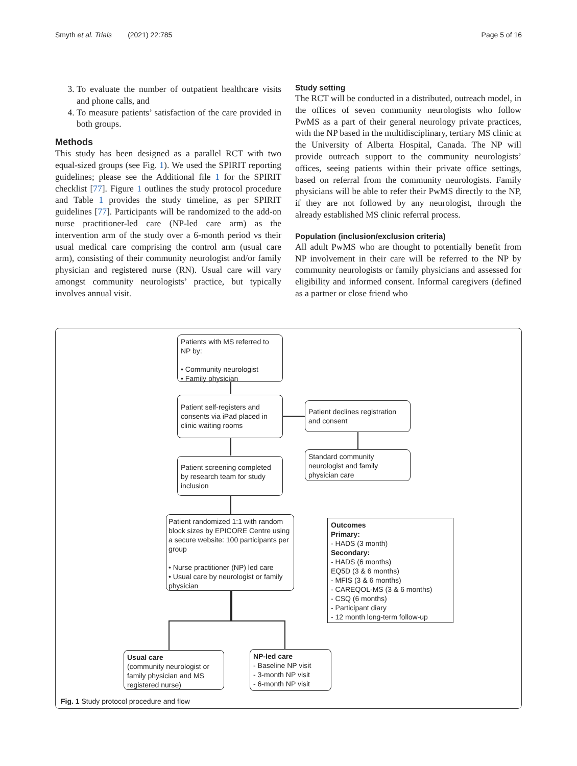Smyth et al. Trials (2021) 22:785 Page 5 of 16
3. To evaluate the number of outpatient healthcare visits and phone calls, and
4. To measure patients’ satisfaction of the care provided in both groups.
Methods
This study has been designed as a parallel RCT with two equal-sized groups (see Fig. 1). We used the SPIRIT reporting guidelines; please see the Additional file 1 for the SPIRIT checklist [77]. Figure 1 outlines the study protocol procedure and Table 1 provides the study timeline, as per SPIRIT guidelines [77]. Participants will be randomized to the add-on nurse practitioner-led care (NP-led care arm) as the intervention arm of the study over a 6-month period vs their usual medical care comprising the control arm (usual care arm), consisting of their community neurologist and/or family physician and registered nurse (RN). Usual care will vary amongst community neurologists’ practice, but typically involves annual visit.
Study setting
The RCT will be conducted in a distributed, outreach model, in the offices of seven community neurologists who follow PwMS as a part of their general neurology private practices, with the NP based in the multidisciplinary, tertiary MS clinic at the University of Alberta Hospital, Canada. The NP will provide outreach support to the community neurologists’ offices, seeing patients within their private office settings, based on referral from the community neurologists. Family physicians will be able to refer their PwMS directly to the NP, if they are not followed by any neurologist, through the already established MS clinic referral process.
Population (inclusion/exclusion criteria)
All adult PwMS who are thought to potentially benefit from NP involvement in their care will be referred to the NP by community neurologists or family physicians and assessed for eligibility and informed consent. Informal caregivers (defined as a partner or close friend who
Patients with MS referred to NP by:
• Community neurologist
• Family physician
Patient self-registers and consents via iPad placed in clinic waiting rooms
Patient declines registration and consent
Standard community neurologist and family physician care
Patient screening completed by research team for study inclusion
Patient randomized 1:1 with random block sizes by EPICORE Centre using a secure website: 100 participants per group
• Nurse practitioner (NP) led care
• Usual care by neurologist or family physician
Outcomes
Primary:
- HADS (3 month)
Secondary:
- HADS (6 months)
EQ5D (3 & 6 months)
- MFIS (3 & 6 months)
- CAREQOL-MS (3 & 6 months)
- CSQ (6 months)
- Participant diary
- 12 month long-term follow-up
Usual care
(community neurologist or family physician and MS registered nurse)
NP-led care
- Baseline NP visit
- 3-month NP visit
- 6-month NP visit
Fig. 1 Study protocol procedure and flow